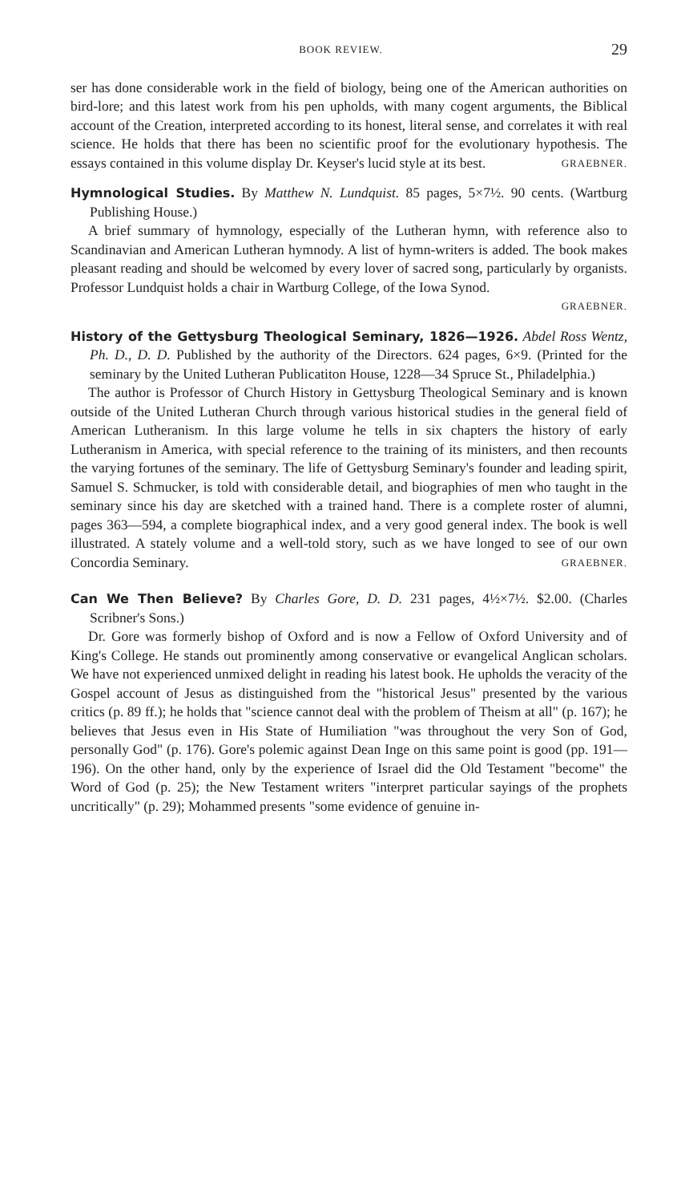BOOK REVIEW. 29
ser has done considerable work in the field of biology, being one of the American authorities on bird-lore; and this latest work from his pen upholds, with many cogent arguments, the Biblical account of the Creation, interpreted according to its honest, literal sense, and correlates it with real science. He holds that there has been no scientific proof for the evolutionary hypothesis. The essays contained in this volume display Dr. Keyser's lucid style at its best. GRAEBNER.
Hymnological Studies. By Matthew N. Lundquist. 85 pages, 5×7½. 90 cents. (Wartburg Publishing House.)
A brief summary of hymnology, especially of the Lutheran hymn, with reference also to Scandinavian and American Lutheran hymnody. A list of hymn-writers is added. The book makes pleasant reading and should be welcomed by every lover of sacred song, particularly by organists. Professor Lundquist holds a chair in Wartburg College, of the Iowa Synod.
GRAEBNER.
History of the Gettysburg Theological Seminary, 1826—1926. Abdel Ross Wentz, Ph. D., D. D. Published by the authority of the Directors. 624 pages, 6×9. (Printed for the seminary by the United Lutheran Publicatiton House, 1228—34 Spruce St., Philadelphia.)
The author is Professor of Church History in Gettysburg Theological Seminary and is known outside of the United Lutheran Church through various historical studies in the general field of American Lutheranism. In this large volume he tells in six chapters the history of early Lutheranism in America, with special reference to the training of its ministers, and then recounts the varying fortunes of the seminary. The life of Gettysburg Seminary's founder and leading spirit, Samuel S. Schmucker, is told with considerable detail, and biographies of men who taught in the seminary since his day are sketched with a trained hand. There is a complete roster of alumni, pages 363—594, a complete biographical index, and a very good general index. The book is well illustrated. A stately volume and a well-told story, such as we have longed to see of our own Concordia Seminary. GRAEBNER.
Can We Then Believe? By Charles Gore, D. D. 231 pages, 4½×7½. $2.00. (Charles Scribner's Sons.)
Dr. Gore was formerly bishop of Oxford and is now a Fellow of Oxford University and of King's College. He stands out prominently among conservative or evangelical Anglican scholars. We have not experienced unmixed delight in reading his latest book. He upholds the veracity of the Gospel account of Jesus as distinguished from the "historical Jesus" presented by the various critics (p. 89 ff.); he holds that "science cannot deal with the problem of Theism at all" (p. 167); he believes that Jesus even in His State of Humiliation "was throughout the very Son of God, personally God" (p. 176). Gore's polemic against Dean Inge on this same point is good (pp. 191—196). On the other hand, only by the experience of Israel did the Old Testament "become" the Word of God (p. 25); the New Testament writers "interpret particular sayings of the prophets uncritically" (p. 29); Mohammed presents "some evidence of genuine in-